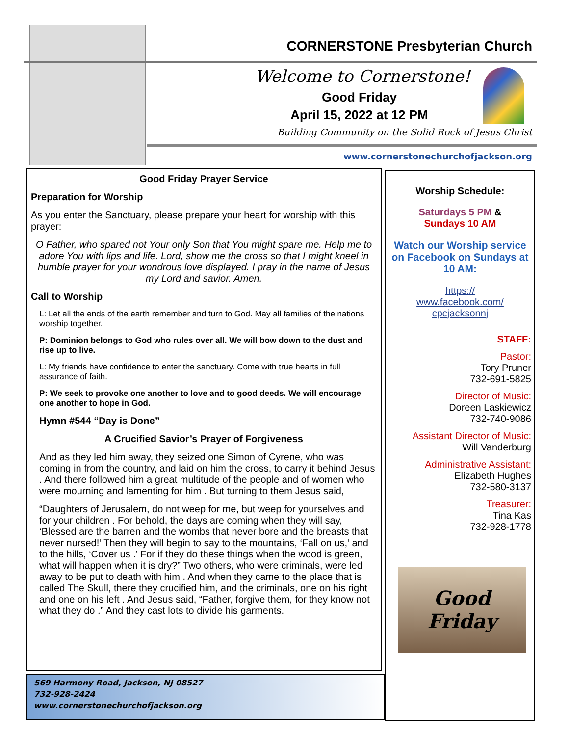CORNERSTONE Presbyterian Church
Welcome to Cornerstone!
Good Friday
April 15, 2022 at 12 PM
Building Community on the Solid Rock of Jesus Christ
www.cornerstonechurchofjackson.org
Good Friday Prayer Service
Preparation for Worship
As you enter the Sanctuary, please prepare your heart for worship with this prayer:
O Father, who spared not Your only Son that You might spare me. Help me to adore You with lips and life. Lord, show me the cross so that I might kneel in humble prayer for your wondrous love displayed. I pray in the name of Jesus my Lord and savior. Amen.
Call to Worship
L: Let all the ends of the earth remember and turn to God. May all families of the nations worship together.
P: Dominion belongs to God who rules over all. We will bow down to the dust and rise up to live.
L: My friends have confidence to enter the sanctuary. Come with true hearts in full assurance of faith.
P: We seek to provoke one another to love and to good deeds. We will encourage one another to hope in God.
Hymn #544 “Day is Done”
A Crucified Savior’s Prayer of Forgiveness
And as they led him away, they seized one Simon of Cyrene, who was coming in from the country, and laid on him the cross, to carry it behind Jesus . And there followed him a great multitude of the people and of women who were mourning and lamenting for him . But turning to them Jesus said,
“Daughters of Jerusalem, do not weep for me, but weep for yourselves and for your children . For behold, the days are coming when they will say, ‘Blessed are the barren and the wombs that never bore and the breasts that never nursed!’ Then they will begin to say to the mountains, ‘Fall on us,’ and to the hills, ‘Cover us .’ For if they do these things when the wood is green, what will happen when it is dry?” Two others, who were criminals, were led away to be put to death with him . And when they came to the place that is called The Skull, there they crucified him, and the criminals, one on his right and one on his left . And Jesus said, “Father, forgive them, for they know not what they do .” And they cast lots to divide his garments.
569 Harmony Road, Jackson, NJ 08527
732-928-2424
www.cornerstonechurchofjackson.org
Worship Schedule:
Saturdays 5 PM &
Sundays 10 AM
Watch our Worship service on Facebook on Sundays at 10 AM:
https://
www.facebook.com/
cpcjacksonnj
STAFF:
Pastor:
Tory Pruner
732-691-5825
Director of Music:
Doreen Laskiewicz
732-740-9086
Assistant Director of Music:
Will Vanderburg
Administrative Assistant:
Elizabeth Hughes
732-580-3137
Treasurer:
Tina Kas
732-928-1778
Good Friday